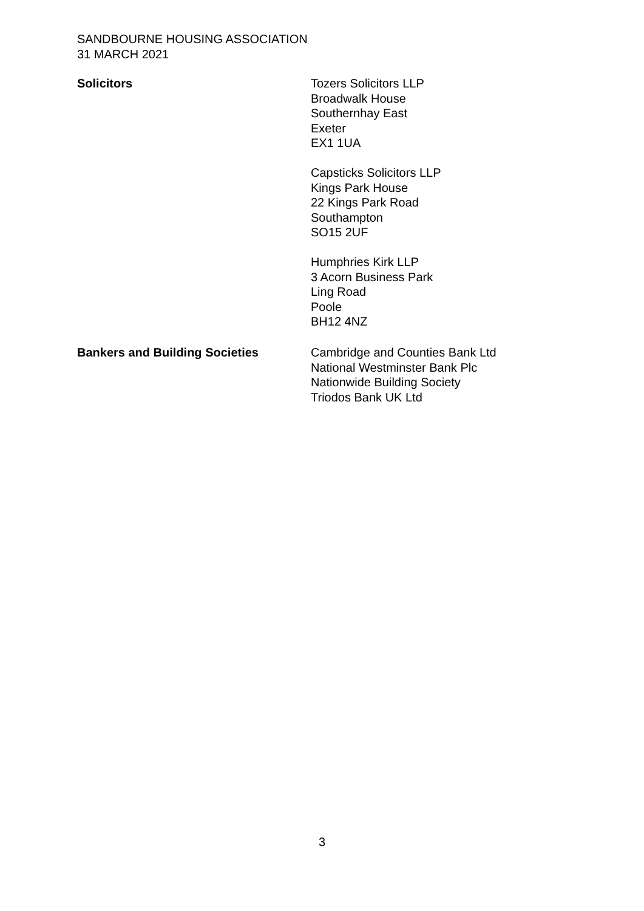SANDBOURNE HOUSING ASSOCIATION
31 MARCH 2021
Solicitors Tozers Solicitors LLP
Broadwalk House
Southernhay East
Exeter
EX1 1UA
Capsticks Solicitors LLP
Kings Park House
22 Kings Park Road
Southampton
SO15 2UF
Humphries Kirk LLP
3 Acorn Business Park
Ling Road
Poole
BH12 4NZ
Bankers and Building Societies Cambridge and Counties Bank Ltd
National Westminster Bank Plc
Nationwide Building Society
Triodos Bank UK Ltd
3